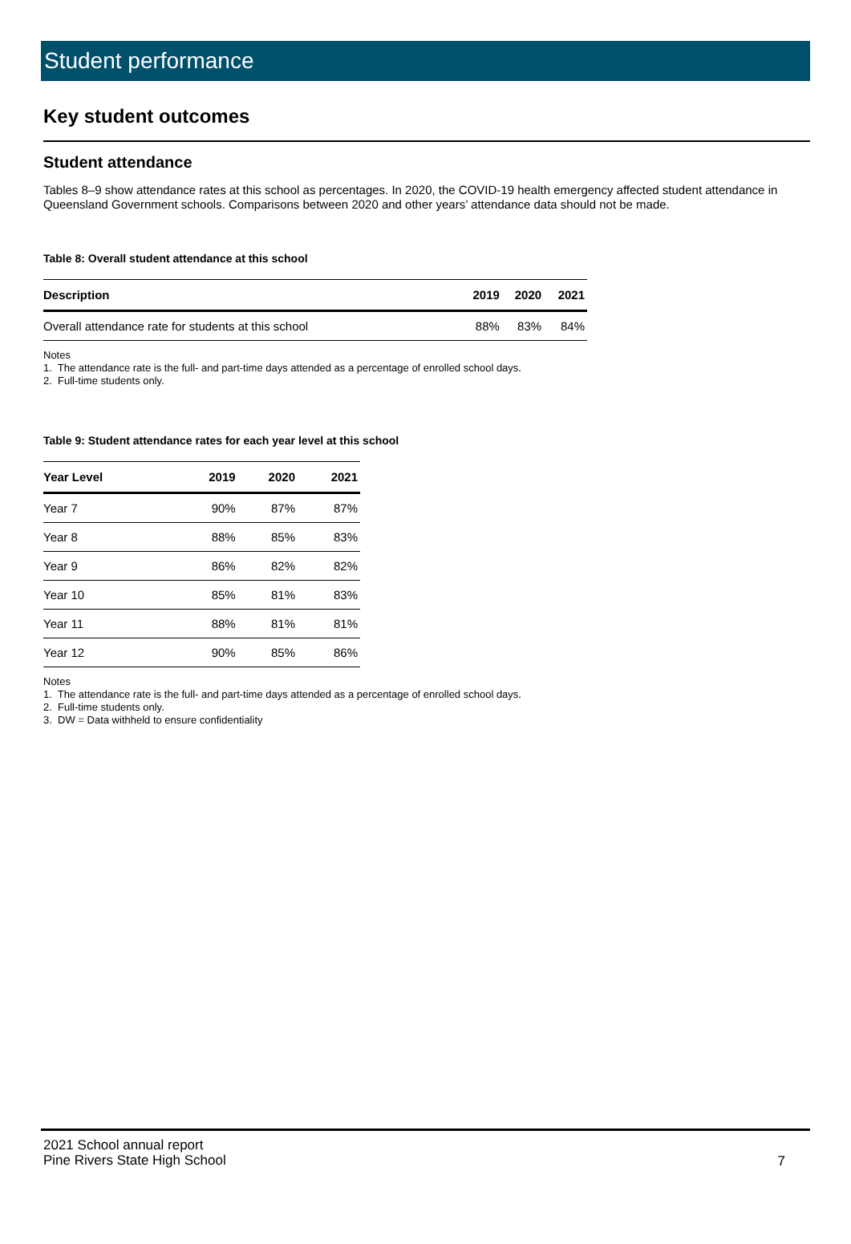Student performance
Key student outcomes
Student attendance
Tables 8–9 show attendance rates at this school as percentages. In 2020, the COVID-19 health emergency affected student attendance in Queensland Government schools. Comparisons between 2020 and other years’ attendance data should not be made.
Table 8: Overall student attendance at this school
| Description | 2019 | 2020 | 2021 |
| --- | --- | --- | --- |
| Overall attendance rate for students at this school | 88% | 83% | 84% |
Notes
1. The attendance rate is the full- and part-time days attended as a percentage of enrolled school days.
2. Full-time students only.
Table 9: Student attendance rates for each year level at this school
| Year Level | 2019 | 2020 | 2021 |
| --- | --- | --- | --- |
| Year 7 | 90% | 87% | 87% |
| Year 8 | 88% | 85% | 83% |
| Year 9 | 86% | 82% | 82% |
| Year 10 | 85% | 81% | 83% |
| Year 11 | 88% | 81% | 81% |
| Year 12 | 90% | 85% | 86% |
Notes
1. The attendance rate is the full- and part-time days attended as a percentage of enrolled school days.
2. Full-time students only.
3. DW = Data withheld to ensure confidentiality
2021 School annual report
Pine Rivers State High School
7